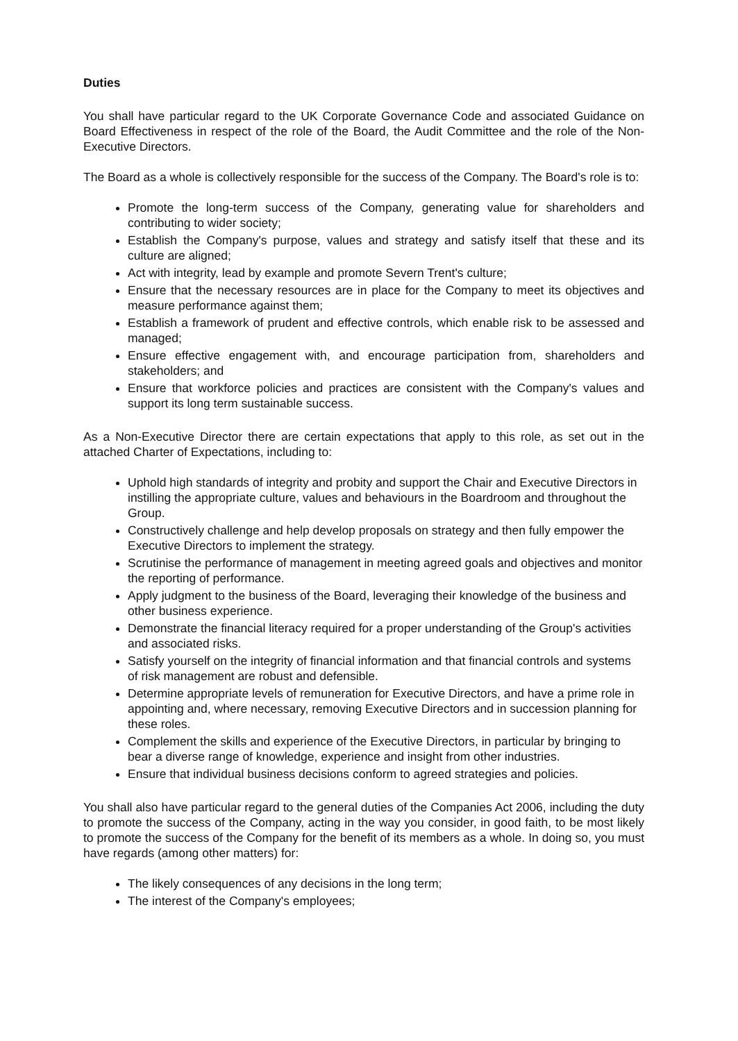Duties
You shall have particular regard to the UK Corporate Governance Code and associated Guidance on Board Effectiveness in respect of the role of the Board, the Audit Committee and the role of the Non-Executive Directors.
The Board as a whole is collectively responsible for the success of the Company. The Board's role is to:
Promote the long-term success of the Company, generating value for shareholders and contributing to wider society;
Establish the Company's purpose, values and strategy and satisfy itself that these and its culture are aligned;
Act with integrity, lead by example and promote Severn Trent's culture;
Ensure that the necessary resources are in place for the Company to meet its objectives and measure performance against them;
Establish a framework of prudent and effective controls, which enable risk to be assessed and managed;
Ensure effective engagement with, and encourage participation from, shareholders and stakeholders; and
Ensure that workforce policies and practices are consistent with the Company's values and support its long term sustainable success.
As a Non-Executive Director there are certain expectations that apply to this role, as set out in the attached Charter of Expectations, including to:
Uphold high standards of integrity and probity and support the Chair and Executive Directors in instilling the appropriate culture, values and behaviours in the Boardroom and throughout the Group.
Constructively challenge and help develop proposals on strategy and then fully empower the Executive Directors to implement the strategy.
Scrutinise the performance of management in meeting agreed goals and objectives and monitor the reporting of performance.
Apply judgment to the business of the Board, leveraging their knowledge of the business and other business experience.
Demonstrate the financial literacy required for a proper understanding of the Group's activities and associated risks.
Satisfy yourself on the integrity of financial information and that financial controls and systems of risk management are robust and defensible.
Determine appropriate levels of remuneration for Executive Directors, and have a prime role in appointing and, where necessary, removing Executive Directors and in succession planning for these roles.
Complement the skills and experience of the Executive Directors, in particular by bringing to bear a diverse range of knowledge, experience and insight from other industries.
Ensure that individual business decisions conform to agreed strategies and policies.
You shall also have particular regard to the general duties of the Companies Act 2006, including the duty to promote the success of the Company, acting in the way you consider, in good faith, to be most likely to promote the success of the Company for the benefit of its members as a whole. In doing so, you must have regards (among other matters) for:
The likely consequences of any decisions in the long term;
The interest of the Company's employees;